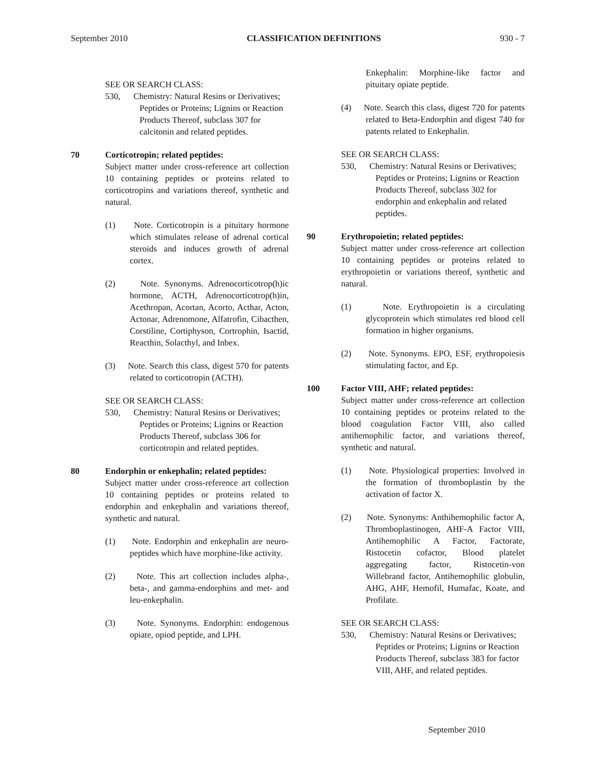September 2010 CLASSIFICATION DEFINITIONS 930 - 7
SEE OR SEARCH CLASS:
530, Chemistry: Natural Resins or Derivatives; Peptides or Proteins; Lignins or Reaction Products Thereof, subclass 307 for calcitonin and related peptides.
70 Corticotropin; related peptides:
Subject matter under cross-reference art collection 10 containing peptides or proteins related to corticotropins and variations thereof, synthetic and natural.
(1) Note. Corticotropin is a pituitary hormone which stimulates release of adrenal cortical steroids and induces growth of adrenal cortex.
(2) Note. Synonyms. Adrenocorticotrop(h)ic hormone, ACTH, Adrenocorticotrop(h)in, Acethropan, Acortan, Acorto, Acthar, Acton, Actonar, Adrenomone, Alfatrofin, Cibacthen, Corstiline, Cortiphyson, Cortrophin, Isactid, Reacthin, Solacthyl, and Inbex.
(3) Note. Search this class, digest 570 for patents related to corticotropin (ACTH).
SEE OR SEARCH CLASS:
530, Chemistry: Natural Resins or Derivatives; Peptides or Proteins; Lignins or Reaction Products Thereof, subclass 306 for corticotropin and related peptides.
80 Endorphin or enkephalin; related peptides:
Subject matter under cross-reference art collection 10 containing peptides or proteins related to endorphin and enkephalin and variations thereof, synthetic and natural.
(1) Note. Endorphin and enkephalin are neuro-peptides which have morphine-like activity.
(2) Note. This art collection includes alpha-, beta-, and gamma-endorphins and met- and leu-enkephalin.
(3) Note. Synonyms. Endorphin: endogenous opiate, opiod peptide, and LPH.
Enkephalin: Morphine-like factor and pituitary opiate peptide.
(4) Note. Search this class, digest 720 for patents related to Beta-Endorphin and digest 740 for patents related to Enkephalin.
SEE OR SEARCH CLASS:
530, Chemistry: Natural Resins or Derivatives; Peptides or Proteins; Lignins or Reaction Products Thereof, subclass 302 for endorphin and enkephalin and related peptides.
90 Erythropoietin; related peptides:
Subject matter under cross-reference art collection 10 containing peptides or proteins related to erythropoietin or variations thereof, synthetic and natural.
(1) Note. Erythropoietin is a circulating glycoprotein which stimulates red blood cell formation in higher organisms.
(2) Note. Synonyms. EPO, ESF, erythropoiesis stimulating factor, and Ep.
100 Factor VIII, AHF; related peptides:
Subject matter under cross-reference art collection 10 containing peptides or proteins related to the blood coagulation Factor VIII, also called antihemophilic factor, and variations thereof, synthetic and natural.
(1) Note. Physiological properties: Involved in the formation of thromboplastin by the activation of factor X.
(2) Note. Synonyms: Anthihemophilic factor A, Thromboplastinogen, AHF-A Factor VIII, Antihemophilic A Factor, Factorate, Ristocetin cofactor, Blood platelet aggregating factor, Ristocetin-von Willebrand factor, Antihemophilic globulin, AHG, AHF, Hemofil, Humafac, Koate, and Profilate.
SEE OR SEARCH CLASS:
530, Chemistry: Natural Resins or Derivatives; Peptides or Proteins; Lignins or Reaction Products Thereof, subclass 383 for factor VIII, AHF, and related peptides.
September 2010